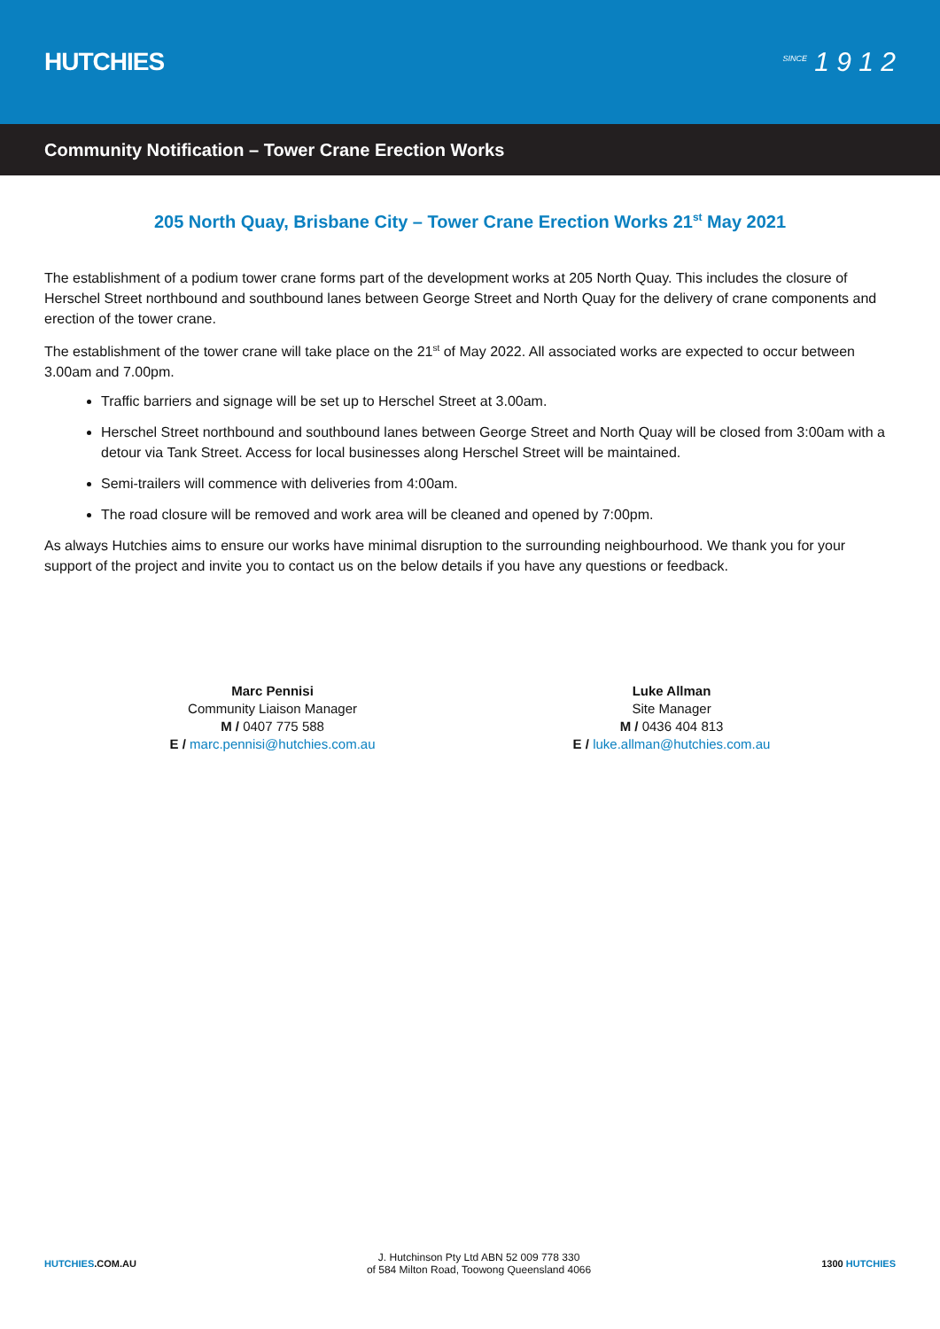HUTCHIES
<sup>SINCE</sup> 1 9 1 2
Community Notification – Tower Crane Erection Works
205 North Quay, Brisbane City – Tower Crane Erection Works 21<sup>st</sup> May 2021
The establishment of a podium tower crane forms part of the development works at 205 North Quay. This includes the closure of Herschel Street northbound and southbound lanes between George Street and North Quay for the delivery of crane components and erection of the tower crane.
The establishment of the tower crane will take place on the 21<sup>st</sup> of May 2022. All associated works are expected to occur between 3.00am and 7.00pm.
Traffic barriers and signage will be set up to Herschel Street at 3.00am.
Herschel Street northbound and southbound lanes between George Street and North Quay will be closed from 3:00am with a detour via Tank Street. Access for local businesses along Herschel Street will be maintained.
Semi-trailers will commence with deliveries from 4:00am.
The road closure will be removed and work area will be cleaned and opened by 7:00pm.
As always Hutchies aims to ensure our works have minimal disruption to the surrounding neighbourhood. We thank you for your support of the project and invite you to contact us on the below details if you have any questions or feedback.
Marc Pennisi
Community Liaison Manager
M / 0407 775 588
E / marc.pennisi@hutchies.com.au
Luke Allman
Site Manager
M / 0436 404 813
E / luke.allman@hutchies.com.au
HUTCHIES.COM.AU
J. Hutchinson Pty Ltd ABN 52 009 778 330
of 584 Milton Road, Toowong Queensland 4066
1300 HUTCHIES